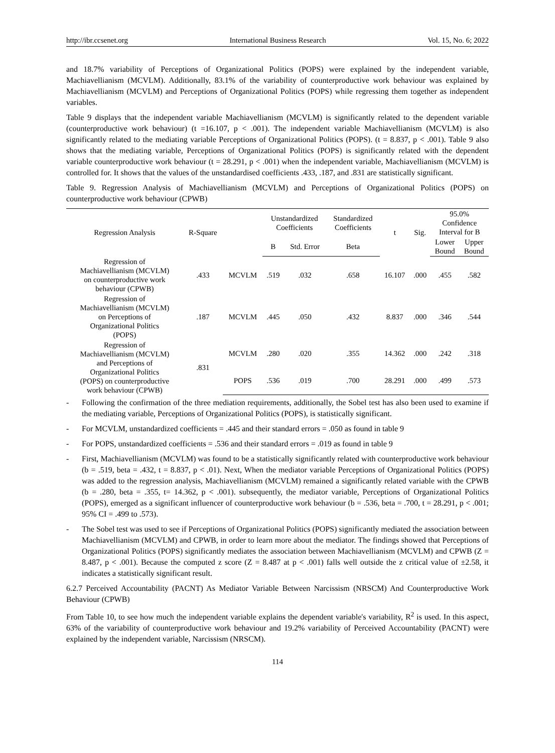http://ibr.ccsenet.org International Business Research Vol. 15, No. 6; 2022
and 18.7% variability of Perceptions of Organizational Politics (POPS) were explained by the independent variable, Machiavellianism (MCVLM). Additionally, 83.1% of the variability of counterproductive work behaviour was explained by Machiavellianism (MCVLM) and Perceptions of Organizational Politics (POPS) while regressing them together as independent variables.
Table 9 displays that the independent variable Machiavellianism (MCVLM) is significantly related to the dependent variable (counterproductive work behaviour) (t =16.107, p < .001). The independent variable Machiavellianism (MCVLM) is also significantly related to the mediating variable Perceptions of Organizational Politics (POPS). (t = 8.837, p < .001). Table 9 also shows that the mediating variable, Perceptions of Organizational Politics (POPS) is significantly related with the dependent variable counterproductive work behaviour (t = 28.291, p < .001) when the independent variable, Machiavellianism (MCVLM) is controlled for. It shows that the values of the unstandardised coefficients .433, .187, and .831 are statistically significant.
Table 9. Regression Analysis of Machiavellianism (MCVLM) and Perceptions of Organizational Politics (POPS) on counterproductive work behaviour (CPWB)
| Regression Analysis | R-Square | | Unstandardized Coefficients | | Standardized Coefficients | t | Sig. | 95.0% Confidence Interval for B | |
| --- | --- | --- | --- | --- | --- | --- | --- | --- | --- |
| | | | B | Std. Error | Beta | | | Lower Bound | Upper Bound |
| Regression of Machiavellianism (MCVLM) on counterproductive work behaviour (CPWB) | .433 | MCVLM | .519 | .032 | .658 | 16.107 | .000 | .455 | .582 |
| Regression of Machiavellianism (MCVLM) on Perceptions of Organizational Politics (POPS) | .187 | MCVLM | .445 | .050 | .432 | 8.837 | .000 | .346 | .544 |
| Regression of Machiavellianism (MCVLM) and Perceptions of Organizational Politics (POPS) on counterproductive work behaviour (CPWB) | .831 | MCVLM | .280 | .020 | .355 | 14.362 | .000 | .242 | .318 |
| | | POPS | .536 | .019 | .700 | 28.291 | .000 | .499 | .573 |
- Following the confirmation of the three mediation requirements, additionally, the Sobel test has also been used to examine if the mediating variable, Perceptions of Organizational Politics (POPS), is statistically significant.
- For MCVLM, unstandardized coefficients = .445 and their standard errors = .050 as found in table 9
- For POPS, unstandardized coefficients = .536 and their standard errors = .019 as found in table 9
- First, Machiavellianism (MCVLM) was found to be a statistically significantly related with counterproductive work behaviour (b = .519, beta = .432, t = 8.837, p < .01). Next, When the mediator variable Perceptions of Organizational Politics (POPS) was added to the regression analysis, Machiavellianism (MCVLM) remained a significantly related variable with the CPWB (b = .280, beta = .355, t= 14.362, p < .001). subsequently, the mediator variable, Perceptions of Organizational Politics (POPS), emerged as a significant influencer of counterproductive work behaviour (b = .536, beta = .700, t = 28.291, p < .001; 95% CI = .499 to .573).
- The Sobel test was used to see if Perceptions of Organizational Politics (POPS) significantly mediated the association between Machiavellianism (MCVLM) and CPWB, in order to learn more about the mediator. The findings showed that Perceptions of Organizational Politics (POPS) significantly mediates the association between Machiavellianism (MCVLM) and CPWB (Z = 8.487, p < .001). Because the computed z score (Z = 8.487 at p < .001) falls well outside the z critical value of ±2.58, it indicates a statistically significant result.
6.2.7 Perceived Accountability (PACNT) As Mediator Variable Between Narcissism (NRSCM) And Counterproductive Work Behaviour (CPWB)
From Table 10, to see how much the independent variable explains the dependent variable's variability, R<sup>2</sup> is used. In this aspect, 63% of the variability of counterproductive work behaviour and 19.2% variability of Perceived Accountability (PACNT) were explained by the independent variable, Narcissism (NRSCM).
114